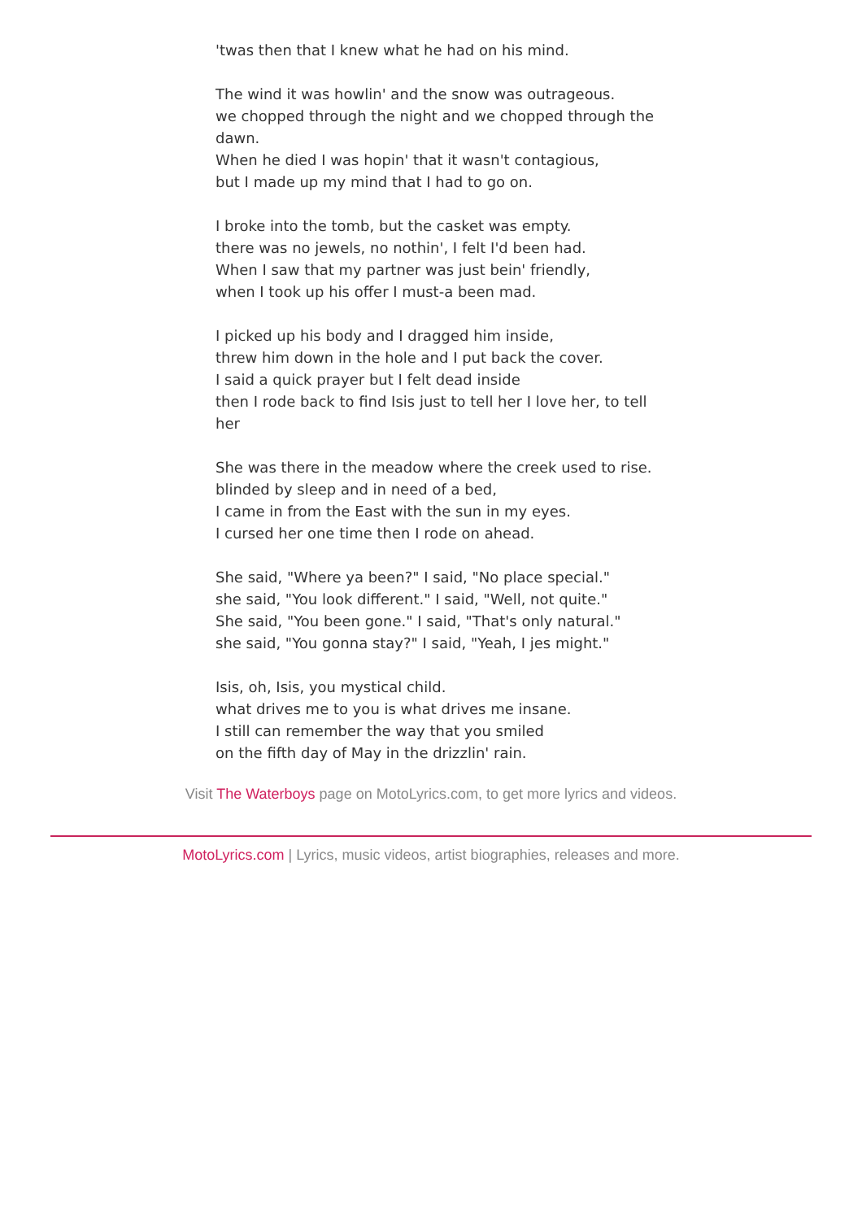'twas then that I knew what he had on his mind.
The wind it was howlin' and the snow was outrageous.
we chopped through the night and we chopped through the dawn.
When he died I was hopin' that it wasn't contagious,
but I made up my mind that I had to go on.
I broke into the tomb, but the casket was empty.
there was no jewels, no nothin', I felt I'd been had.
When I saw that my partner was just bein' friendly,
when I took up his offer I must-a been mad.
I picked up his body and I dragged him inside,
threw him down in the hole and I put back the cover.
I said a quick prayer but I felt dead inside
then I rode back to find Isis just to tell her I love her, to tell her
She was there in the meadow where the creek used to rise.
blinded by sleep and in need of a bed,
I came in from the East with the sun in my eyes.
I cursed her one time then I rode on ahead.
She said, "Where ya been?" I said, "No place special."
she said, "You look different." I said, "Well, not quite."
She said, "You been gone." I said, "That's only natural."
she said, "You gonna stay?" I said, "Yeah, I jes might."
Isis, oh, Isis, you mystical child.
what drives me to you is what drives me insane.
I still can remember the way that you smiled
on the fifth day of May in the drizzlin' rain.
Visit The Waterboys page on MotoLyrics.com, to get more lyrics and videos.
MotoLyrics.com | Lyrics, music videos, artist biographies, releases and more.